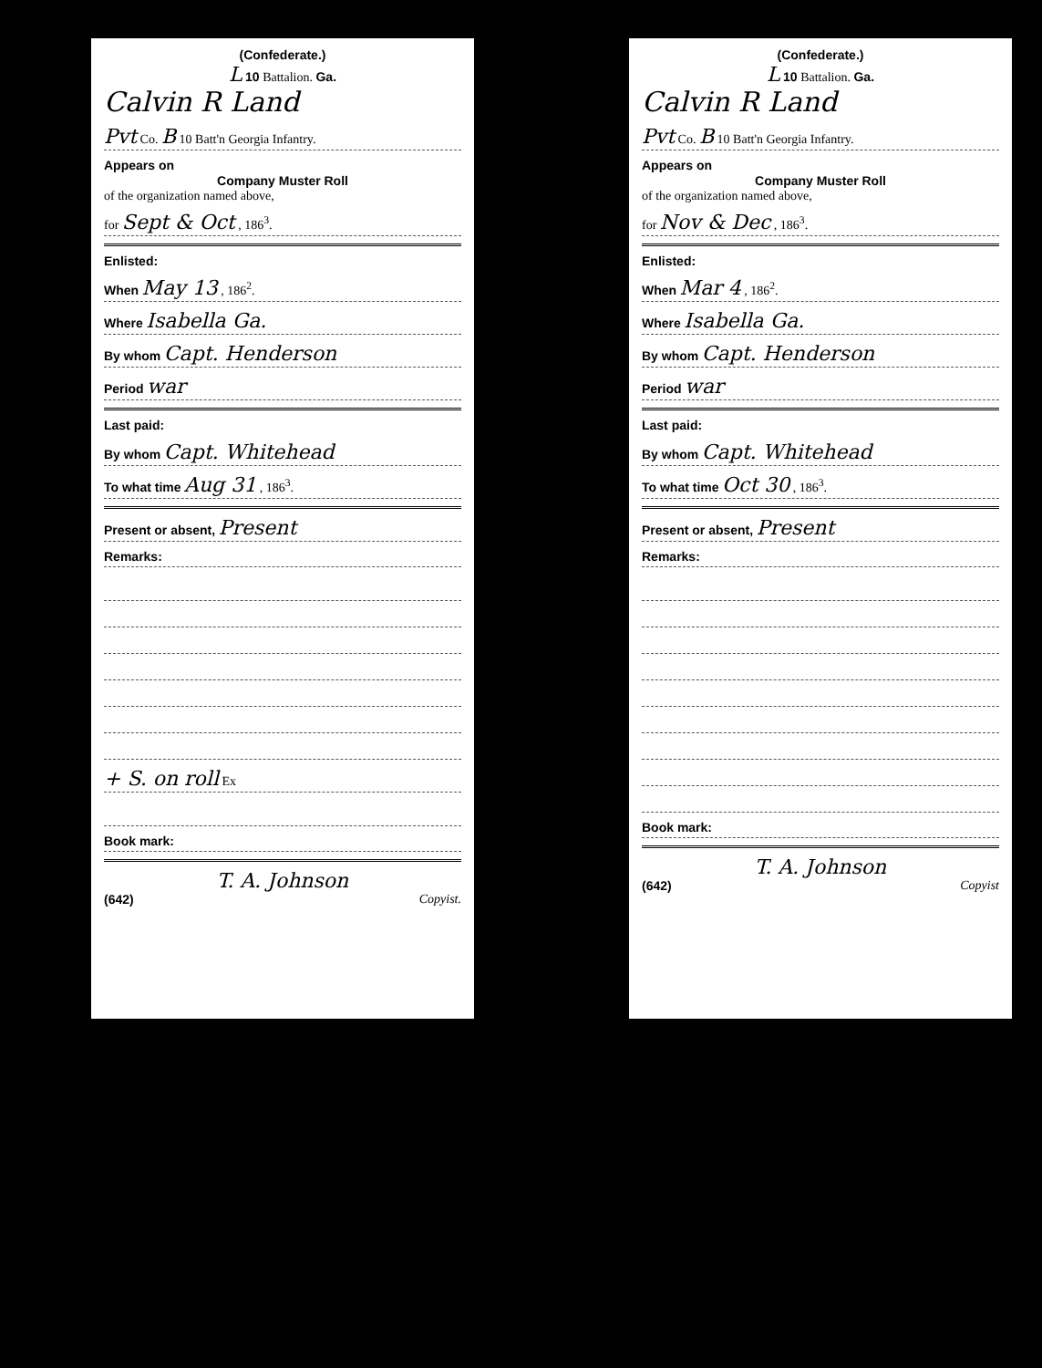(Confederate.)
L 10 Battalion. Ga.
Calvin R Land
Pvt Co. B 10 Batt'n Georgia Infantry.
Appears on
Company Muster Roll
of the organization named above,
for Sept & Oct , 186<sup>3</sup>.
Enlisted:
When May 13 , 186<sup>2</sup>.
Where Isabella Ga.
By whom Capt. Henderson
Period war
Last paid:
By whom Capt. Whitehead
To what time Aug 31 , 186<sup>3</sup>.
Present or absent, Present
Remarks:
+ S. on roll Ex
Book mark:
T. A. Johnson
(642) Copyist.
(Confederate.)
L 10 Battalion. Ga.
Calvin R Land
Pvt Co. B 10 Batt'n Georgia Infantry.
Appears on
Company Muster Roll
of the organization named above,
for Nov & Dec , 186<sup>3</sup>.
Enlisted:
When Mar 4 , 186<sup>2</sup>.
Where Isabella Ga.
By whom Capt. Henderson
Period war
Last paid:
By whom Capt. Whitehead
To what time Oct 30 , 186<sup>3</sup>.
Present or absent, Present
Remarks:
Book mark:
T. A. Johnson
(642) Copyist